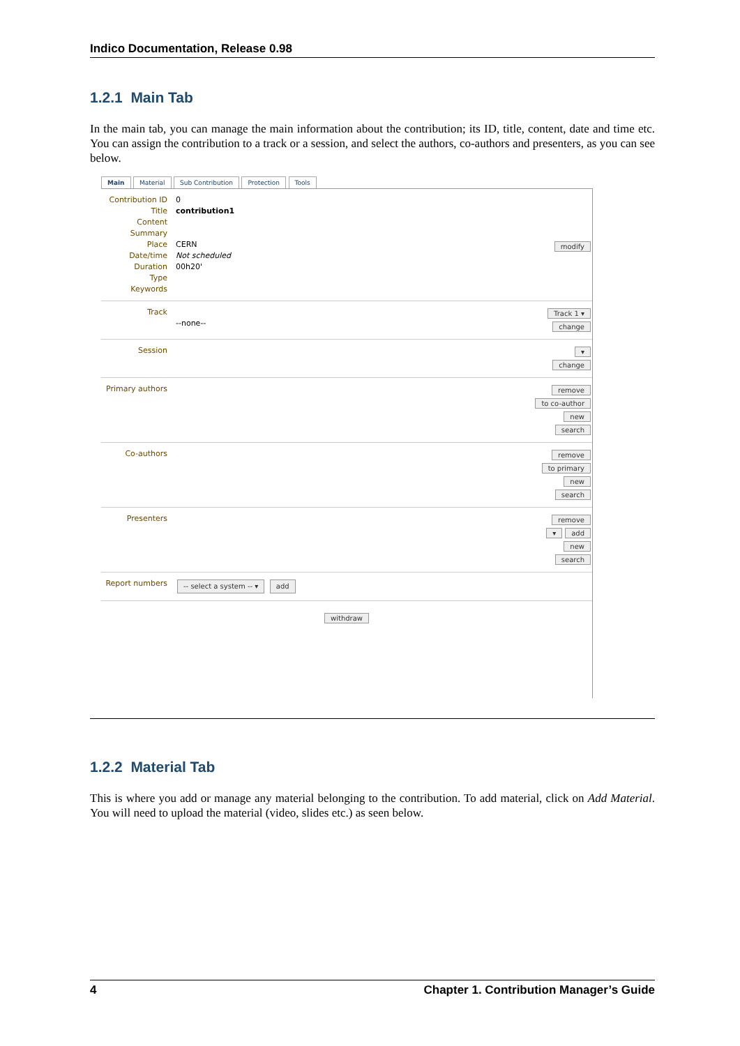Indico Documentation, Release 0.98
1.2.1 Main Tab
In the main tab, you can manage the main information about the contribution; its ID, title, content, date and time etc. You can assign the contribution to a track or a session, and select the authors, co-authors and presenters, as you can see below.
Main Material Sub Contribution Protection Tools
Contribution ID
Title
Content
Summary
Place
Date/time
Duration
Type
Keywords
0
contribution1
CERN
Not scheduled
00h20'
modify
Track
--none--
Track 1 ▾
change
Session
▾
change
Primary authors
remove
to co-author
new
search
Co-authors
remove
to primary
new
search
Presenters
remove
▾ add
new
search
Report numbers
-- select a system -- ▾ add
withdraw
1.2.2 Material Tab
This is where you add or manage any material belonging to the contribution. To add material, click on Add Material. You will need to upload the material (video, slides etc.) as seen below.
4 Chapter 1. Contribution Manager’s Guide